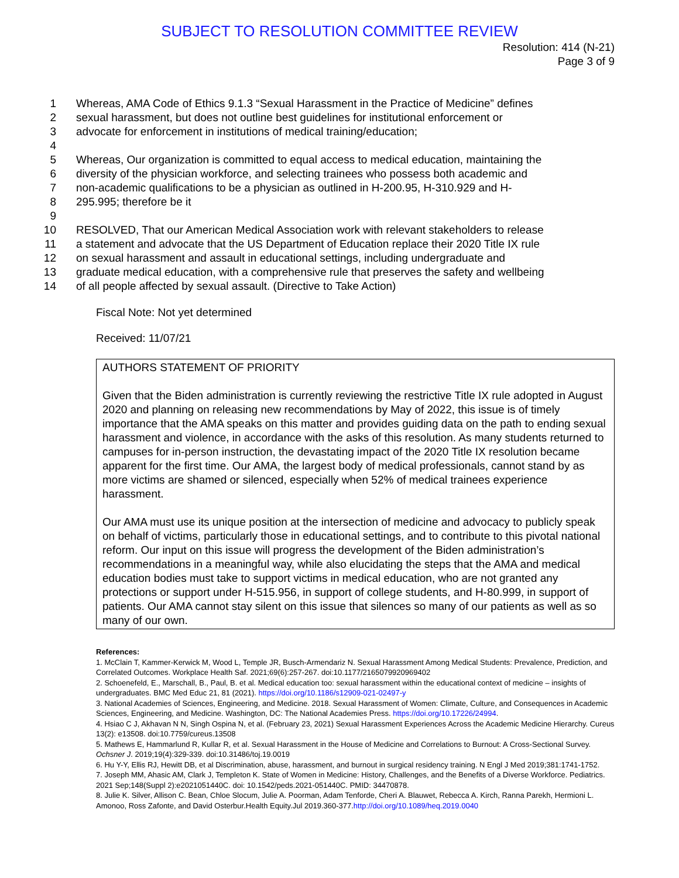SUBJECT TO RESOLUTION COMMITTEE REVIEW
Resolution: 414 (N-21)
Page 3 of 9
1 Whereas, AMA Code of Ethics 9.1.3 “Sexual Harassment in the Practice of Medicine” defines
2 sexual harassment, but does not outline best guidelines for institutional enforcement or
3 advocate for enforcement in institutions of medical training/education;
4
5 Whereas, Our organization is committed to equal access to medical education, maintaining the
6 diversity of the physician workforce, and selecting trainees who possess both academic and
7 non-academic qualifications to be a physician as outlined in H-200.95, H-310.929 and H-
8 295.995; therefore be it
9
10 RESOLVED, That our American Medical Association work with relevant stakeholders to release
11 a statement and advocate that the US Department of Education replace their 2020 Title IX rule
12 on sexual harassment and assault in educational settings, including undergraduate and
13 graduate medical education, with a comprehensive rule that preserves the safety and wellbeing
14 of all people affected by sexual assault. (Directive to Take Action)
Fiscal Note: Not yet determined
Received: 11/07/21
AUTHORS STATEMENT OF PRIORITY
Given that the Biden administration is currently reviewing the restrictive Title IX rule adopted in August 2020 and planning on releasing new recommendations by May of 2022, this issue is of timely importance that the AMA speaks on this matter and provides guiding data on the path to ending sexual harassment and violence, in accordance with the asks of this resolution. As many students returned to campuses for in-person instruction, the devastating impact of the 2020 Title IX resolution became apparent for the first time. Our AMA, the largest body of medical professionals, cannot stand by as more victims are shamed or silenced, especially when 52% of medical trainees experience harassment.
Our AMA must use its unique position at the intersection of medicine and advocacy to publicly speak on behalf of victims, particularly those in educational settings, and to contribute to this pivotal national reform. Our input on this issue will progress the development of the Biden administration’s recommendations in a meaningful way, while also elucidating the steps that the AMA and medical education bodies must take to support victims in medical education, who are not granted any protections or support under H-515.956, in support of college students, and H-80.999, in support of patients. Our AMA cannot stay silent on this issue that silences so many of our patients as well as so many of our own.
References:
1. McClain T, Kammer-Kerwick M, Wood L, Temple JR, Busch-Armendariz N. Sexual Harassment Among Medical Students: Prevalence, Prediction, and Correlated Outcomes. Workplace Health Saf. 2021;69(6):257-267. doi:10.1177/2165079920969402
2. Schoenefeld, E., Marschall, B., Paul, B. et al. Medical education too: sexual harassment within the educational context of medicine – insights of undergraduates. BMC Med Educ 21, 81 (2021). https://doi.org/10.1186/s12909-021-02497-y
3. National Academies of Sciences, Engineering, and Medicine. 2018. Sexual Harassment of Women: Climate, Culture, and Consequences in Academic Sciences, Engineering, and Medicine. Washington, DC: The National Academies Press. https://doi.org/10.17226/24994.
4. Hsiao C J, Akhavan N N, Singh Ospina N, et al. (February 23, 2021) Sexual Harassment Experiences Across the Academic Medicine Hierarchy. Cureus 13(2): e13508. doi:10.7759/cureus.13508
5. Mathews E, Hammarlund R, Kullar R, et al. Sexual Harassment in the House of Medicine and Correlations to Burnout: A Cross-Sectional Survey. Ochsner J. 2019;19(4):329-339. doi:10.31486/toj.19.0019
6. Hu Y-Y, Ellis RJ, Hewitt DB, et al Discrimination, abuse, harassment, and burnout in surgical residency training. N Engl J Med 2019;381:1741-1752.
7. Joseph MM, Ahasic AM, Clark J, Templeton K. State of Women in Medicine: History, Challenges, and the Benefits of a Diverse Workforce. Pediatrics. 2021 Sep;148(Suppl 2):e2021051440C. doi: 10.1542/peds.2021-051440C. PMID: 34470878.
8. Julie K. Silver, Allison C. Bean, Chloe Slocum, Julie A. Poorman, Adam Tenforde, Cheri A. Blauwet, Rebecca A. Kirch, Ranna Parekh, Hermioni L. Amonoo, Ross Zafonte, and David Osterbur.Health Equity.Jul 2019.360-377.http://doi.org/10.1089/heq.2019.0040